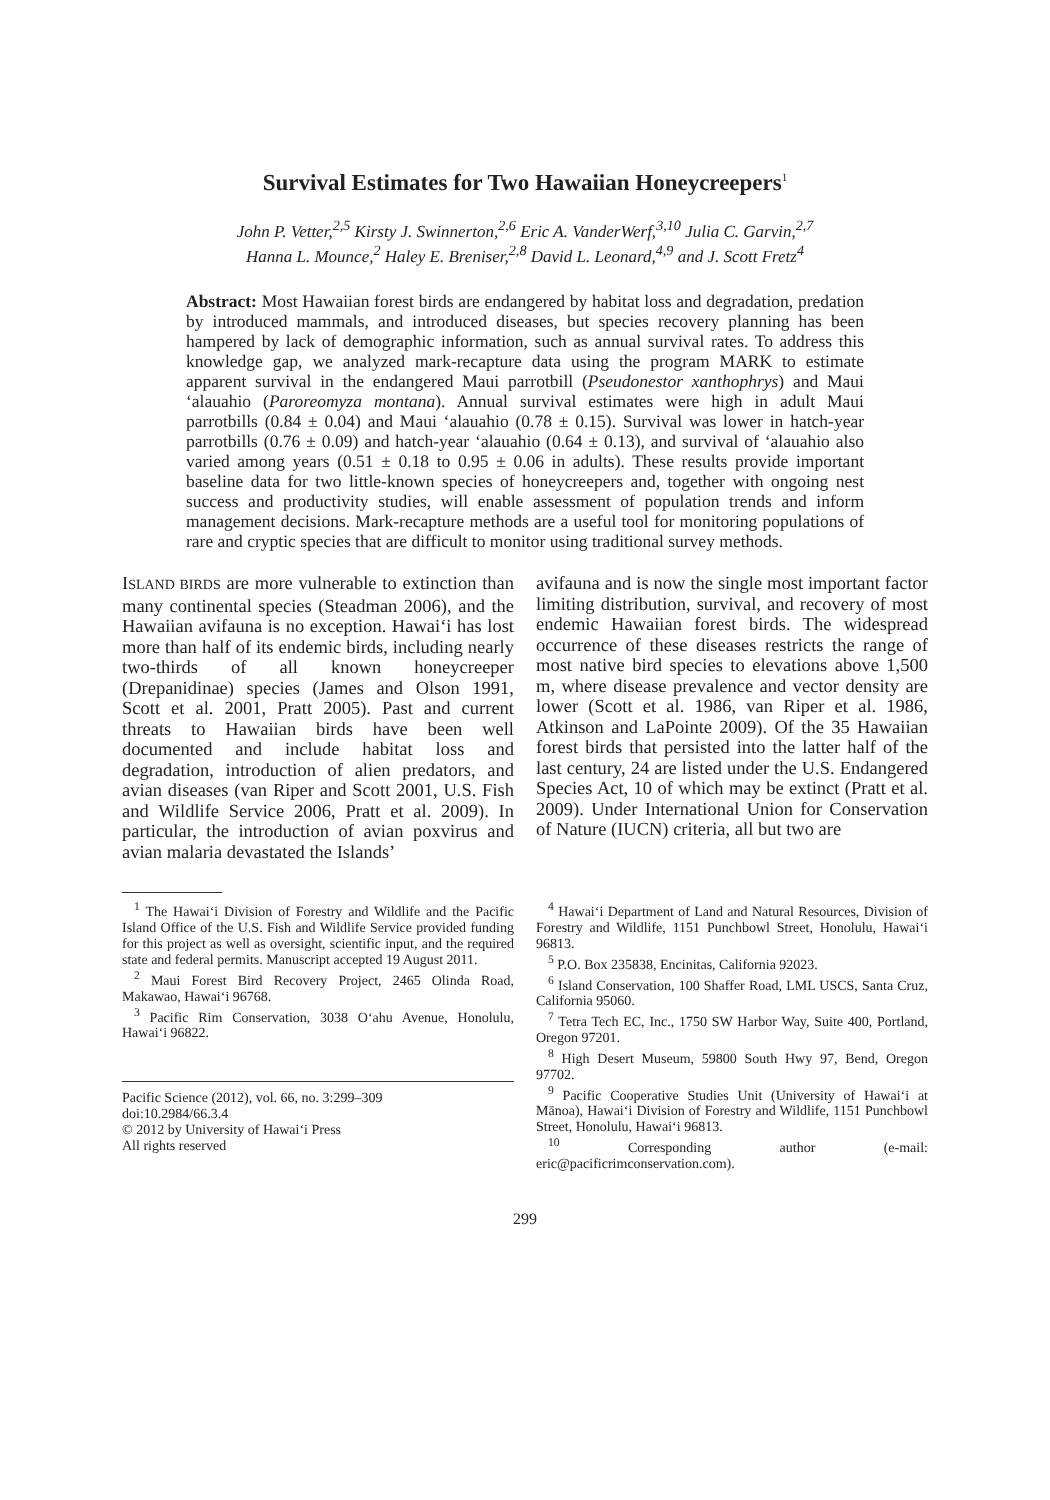Survival Estimates for Two Hawaiian Honeycreepers<sup>1</sup>
John P. Vetter,<sup>2,5</sup> Kirsty J. Swinnerton,<sup>2,6</sup> Eric A. VanderWerf,<sup>3,10</sup> Julia C. Garvin,<sup>2,7</sup>
Hanna L. Mounce,<sup>2</sup> Haley E. Breniser,<sup>2,8</sup> David L. Leonard,<sup>4,9</sup> and J. Scott Fretz<sup>4</sup>
Abstract: Most Hawaiian forest birds are endangered by habitat loss and degradation, predation by introduced mammals, and introduced diseases, but species recovery planning has been hampered by lack of demographic information, such as annual survival rates. To address this knowledge gap, we analyzed mark-recapture data using the program MARK to estimate apparent survival in the endangered Maui parrotbill (Pseudonestor xanthophrys) and Maui ‘alauahio (Paroreomyza montana). Annual survival estimates were high in adult Maui parrotbills (0.84 ± 0.04) and Maui ‘alauahio (0.78 ± 0.15). Survival was lower in hatch-year parrotbills (0.76 ± 0.09) and hatch-year ‘alauahio (0.64 ± 0.13), and survival of ‘alauahio also varied among years (0.51 ± 0.18 to 0.95 ± 0.06 in adults). These results provide important baseline data for two little-known species of honeycreepers and, together with ongoing nest success and productivity studies, will enable assessment of population trends and inform management decisions. Mark-recapture methods are a useful tool for monitoring populations of rare and cryptic species that are difficult to monitor using traditional survey methods.
ISLAND BIRDS are more vulnerable to extinction than many continental species (Steadman 2006), and the Hawaiian avifauna is no exception. Hawai‘i has lost more than half of its endemic birds, including nearly two-thirds of all known honeycreeper (Drepanidinae) species (James and Olson 1991, Scott et al. 2001, Pratt 2005). Past and current threats to Hawaiian birds have been well documented and include habitat loss and degradation, introduction of alien predators, and avian diseases (van Riper and Scott 2001, U.S. Fish and Wildlife Service 2006, Pratt et al. 2009). In particular, the introduction of avian poxvirus and avian malaria devastated the Islands’
avifauna and is now the single most important factor limiting distribution, survival, and recovery of most endemic Hawaiian forest birds. The widespread occurrence of these diseases restricts the range of most native bird species to elevations above 1,500 m, where disease prevalence and vector density are lower (Scott et al. 1986, van Riper et al. 1986, Atkinson and LaPointe 2009). Of the 35 Hawaiian forest birds that persisted into the latter half of the last century, 24 are listed under the U.S. Endangered Species Act, 10 of which may be extinct (Pratt et al. 2009). Under International Union for Conservation of Nature (IUCN) criteria, all but two are
<sup>1</sup> The Hawai‘i Division of Forestry and Wildlife and the Pacific Island Office of the U.S. Fish and Wildlife Service provided funding for this project as well as oversight, scientific input, and the required state and federal permits. Manuscript accepted 19 August 2011.
<sup>2</sup> Maui Forest Bird Recovery Project, 2465 Olinda Road, Makawao, Hawai‘i 96768.
<sup>3</sup> Pacific Rim Conservation, 3038 O‘ahu Avenue, Honolulu, Hawai‘i 96822.
Pacific Science (2012), vol. 66, no. 3:299–309
doi:10.2984/66.3.4
© 2012 by University of Hawai‘i Press
All rights reserved
<sup>4</sup> Hawai‘i Department of Land and Natural Resources, Division of Forestry and Wildlife, 1151 Punchbowl Street, Honolulu, Hawai‘i 96813.
<sup>5</sup> P.O. Box 235838, Encinitas, California 92023.
<sup>6</sup> Island Conservation, 100 Shaffer Road, LML USCS, Santa Cruz, California 95060.
<sup>7</sup> Tetra Tech EC, Inc., 1750 SW Harbor Way, Suite 400, Portland, Oregon 97201.
<sup>8</sup> High Desert Museum, 59800 South Hwy 97, Bend, Oregon 97702.
<sup>9</sup> Pacific Cooperative Studies Unit (University of Hawai‘i at Mānoa), Hawai‘i Division of Forestry and Wildlife, 1151 Punchbowl Street, Honolulu, Hawai‘i 96813.
<sup>10</sup> Corresponding author (e-mail: eric@pacificrimconservation.com).
299